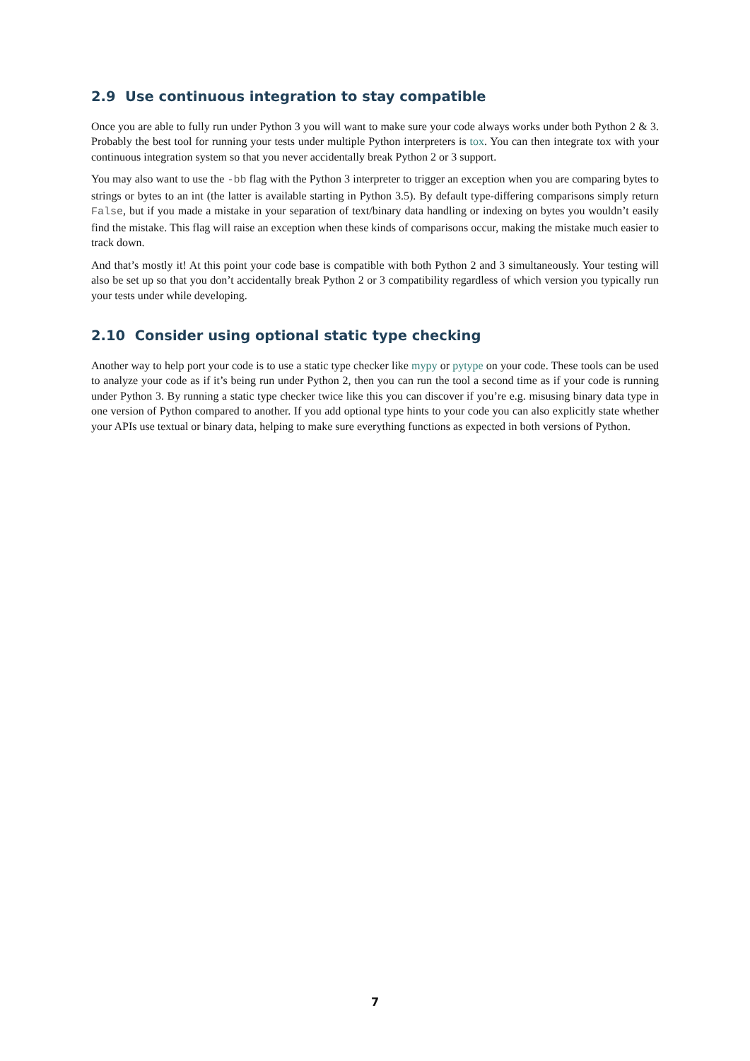2.9 Use continuous integration to stay compatible
Once you are able to fully run under Python 3 you will want to make sure your code always works under both Python 2 & 3. Probably the best tool for running your tests under multiple Python interpreters is tox. You can then integrate tox with your continuous integration system so that you never accidentally break Python 2 or 3 support.
You may also want to use the -bb flag with the Python 3 interpreter to trigger an exception when you are comparing bytes to strings or bytes to an int (the latter is available starting in Python 3.5). By default type-differing comparisons simply return False, but if you made a mistake in your separation of text/binary data handling or indexing on bytes you wouldn’t easily find the mistake. This flag will raise an exception when these kinds of comparisons occur, making the mistake much easier to track down.
And that’s mostly it! At this point your code base is compatible with both Python 2 and 3 simultaneously. Your testing will also be set up so that you don’t accidentally break Python 2 or 3 compatibility regardless of which version you typically run your tests under while developing.
2.10 Consider using optional static type checking
Another way to help port your code is to use a static type checker like mypy or pytype on your code. These tools can be used to analyze your code as if it’s being run under Python 2, then you can run the tool a second time as if your code is running under Python 3. By running a static type checker twice like this you can discover if you’re e.g. misusing binary data type in one version of Python compared to another. If you add optional type hints to your code you can also explicitly state whether your APIs use textual or binary data, helping to make sure everything functions as expected in both versions of Python.
7